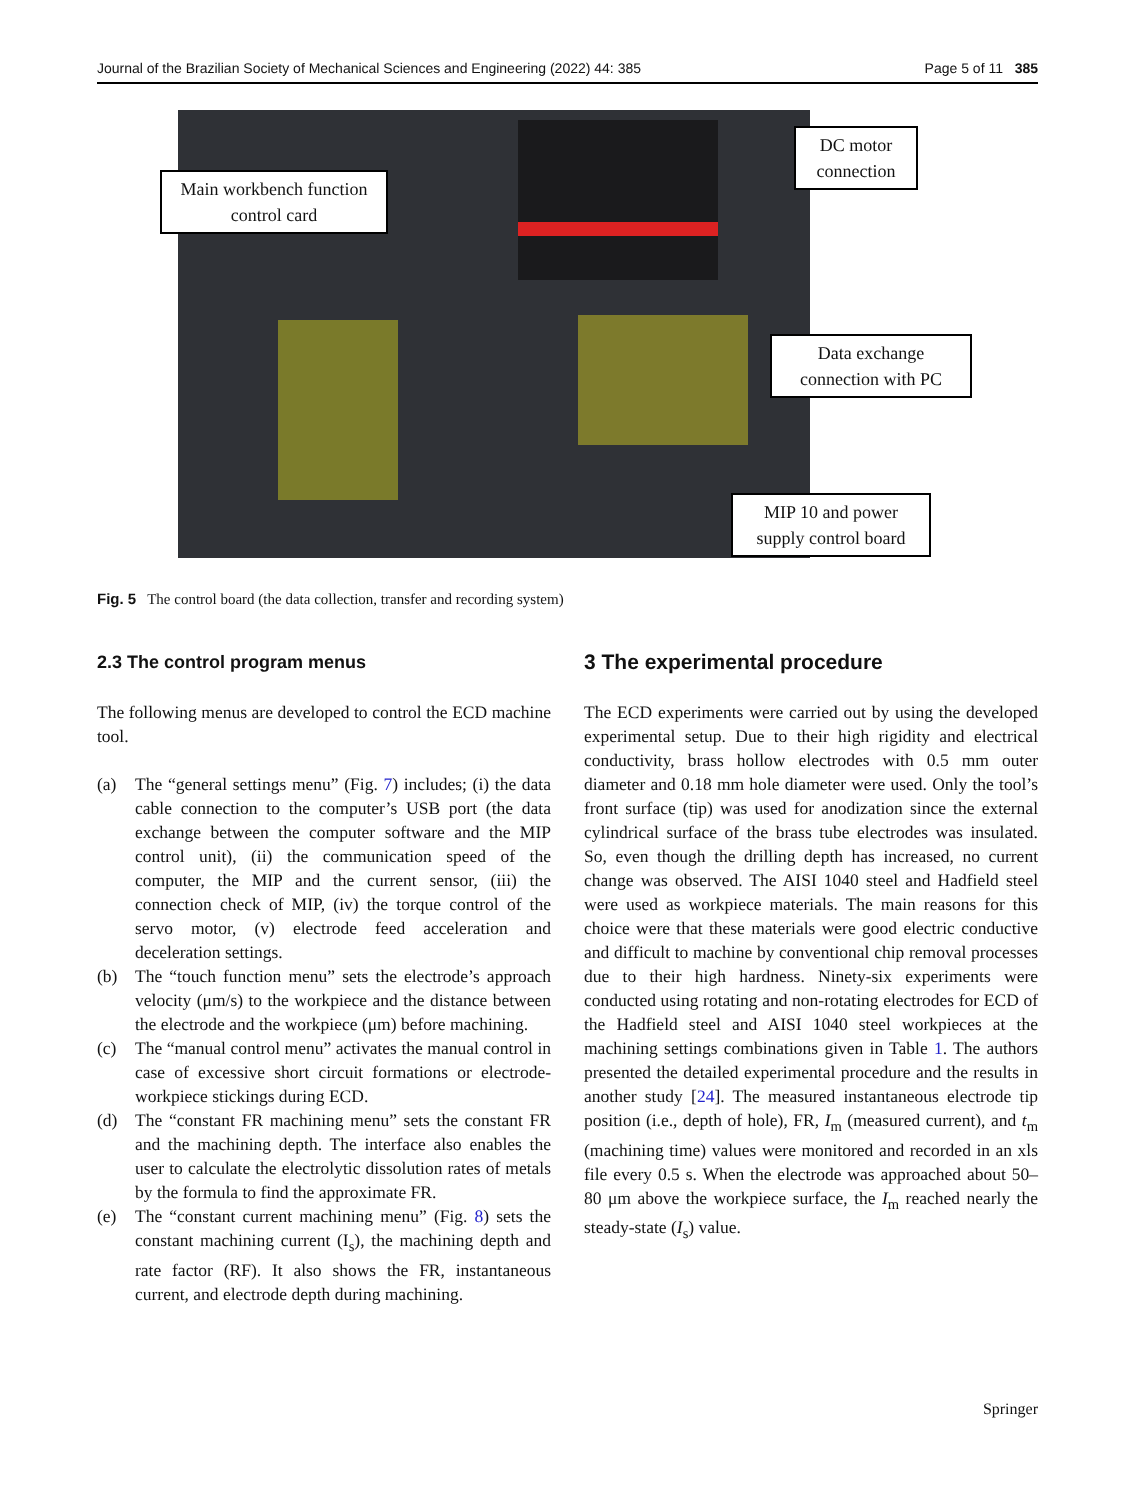Journal of the Brazilian Society of Mechanical Sciences and Engineering (2022) 44: 385 Page 5 of 11 385
Main workbench function control card
DC motor connection
Data exchange connection with PC
MIP 10 and power supply control board
Fig. 5 The control board (the data collection, transfer and recording system)
2.3 The control program menus
The following menus are developed to control the ECD machine tool.
(a) The “general settings menu” (Fig. 7) includes; (i) the data cable connection to the computer’s USB port (the data exchange between the computer software and the MIP control unit), (ii) the communication speed of the computer, the MIP and the current sensor, (iii) the connection check of MIP, (iv) the torque control of the servo motor, (v) electrode feed acceleration and deceleration settings.
(b) The “touch function menu” sets the electrode’s approach velocity (μm/s) to the workpiece and the distance between the electrode and the workpiece (μm) before machining.
(c) The “manual control menu” activates the manual control in case of excessive short circuit formations or electrode-workpiece stickings during ECD.
(d) The “constant FR machining menu” sets the constant FR and the machining depth. The interface also enables the user to calculate the electrolytic dissolution rates of metals by the formula to find the approximate FR.
(e) The “constant current machining menu” (Fig. 8) sets the constant machining current (I<sub>s</sub>), the machining depth and rate factor (RF). It also shows the FR, instantaneous current, and electrode depth during machining.
3 The experimental procedure
The ECD experiments were carried out by using the developed experimental setup. Due to their high rigidity and electrical conductivity, brass hollow electrodes with 0.5 mm outer diameter and 0.18 mm hole diameter were used. Only the tool’s front surface (tip) was used for anodization since the external cylindrical surface of the brass tube electrodes was insulated. So, even though the drilling depth has increased, no current change was observed. The AISI 1040 steel and Hadfield steel were used as workpiece materials. The main reasons for this choice were that these materials were good electric conductive and difficult to machine by conventional chip removal processes due to their high hardness. Ninety-six experiments were conducted using rotating and non-rotating electrodes for ECD of the Hadfield steel and AISI 1040 steel workpieces at the machining settings combinations given in Table 1. The authors presented the detailed experimental procedure and the results in another study [24]. The measured instantaneous electrode tip position (i.e., depth of hole), FR, I<sub>m</sub> (measured current), and t<sub>m</sub> (machining time) values were monitored and recorded in an xls file every 0.5 s. When the electrode was approached about 50–80 μm above the workpiece surface, the I<sub>m</sub> reached nearly the steady-state (I<sub>s</sub>) value.
Springer